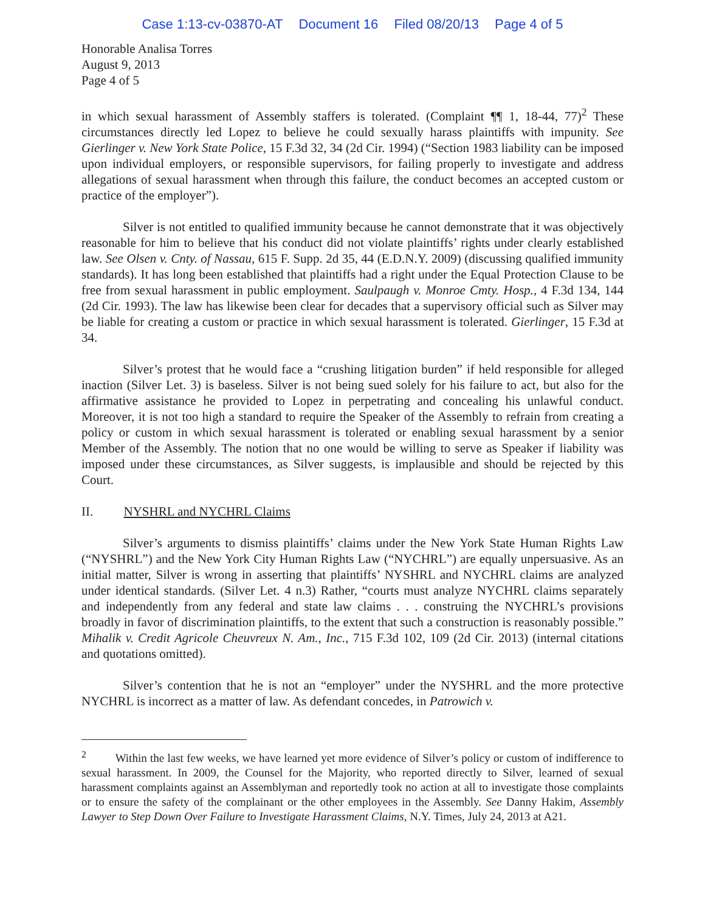Case 1:13-cv-03870-AT Document 16 Filed 08/20/13 Page 4 of 5
Honorable Analisa Torres
August 9, 2013
Page 4 of 5
in which sexual harassment of Assembly staffers is tolerated. (Complaint ¶¶ 1, 18-44, 77)<sup>2</sup> These circumstances directly led Lopez to believe he could sexually harass plaintiffs with impunity. See Gierlinger v. New York State Police, 15 F.3d 32, 34 (2d Cir. 1994) (“Section 1983 liability can be imposed upon individual employers, or responsible supervisors, for failing properly to investigate and address allegations of sexual harassment when through this failure, the conduct becomes an accepted custom or practice of the employer”).
Silver is not entitled to qualified immunity because he cannot demonstrate that it was objectively reasonable for him to believe that his conduct did not violate plaintiffs’ rights under clearly established law. See Olsen v. Cnty. of Nassau, 615 F. Supp. 2d 35, 44 (E.D.N.Y. 2009) (discussing qualified immunity standards). It has long been established that plaintiffs had a right under the Equal Protection Clause to be free from sexual harassment in public employment. Saulpaugh v. Monroe Cmty. Hosp., 4 F.3d 134, 144 (2d Cir. 1993). The law has likewise been clear for decades that a supervisory official such as Silver may be liable for creating a custom or practice in which sexual harassment is tolerated. Gierlinger, 15 F.3d at 34.
Silver’s protest that he would face a “crushing litigation burden” if held responsible for alleged inaction (Silver Let. 3) is baseless. Silver is not being sued solely for his failure to act, but also for the affirmative assistance he provided to Lopez in perpetrating and concealing his unlawful conduct. Moreover, it is not too high a standard to require the Speaker of the Assembly to refrain from creating a policy or custom in which sexual harassment is tolerated or enabling sexual harassment by a senior Member of the Assembly. The notion that no one would be willing to serve as Speaker if liability was imposed under these circumstances, as Silver suggests, is implausible and should be rejected by this Court.
II. NYSHRL and NYCHRL Claims
Silver’s arguments to dismiss plaintiffs’ claims under the New York State Human Rights Law (“NYSHRL”) and the New York City Human Rights Law (“NYCHRL”) are equally unpersuasive. As an initial matter, Silver is wrong in asserting that plaintiffs’ NYSHRL and NYCHRL claims are analyzed under identical standards. (Silver Let. 4 n.3) Rather, “courts must analyze NYCHRL claims separately and independently from any federal and state law claims . . . construing the NYCHRL’s provisions broadly in favor of discrimination plaintiffs, to the extent that such a construction is reasonably possible.” Mihalik v. Credit Agricole Cheuvreux N. Am., Inc., 715 F.3d 102, 109 (2d Cir. 2013) (internal citations and quotations omitted).
Silver’s contention that he is not an “employer” under the NYSHRL and the more protective NYCHRL is incorrect as a matter of law. As defendant concedes, in Patrowich v.
<sup>2</sup> Within the last few weeks, we have learned yet more evidence of Silver’s policy or custom of indifference to sexual harassment. In 2009, the Counsel for the Majority, who reported directly to Silver, learned of sexual harassment complaints against an Assemblyman and reportedly took no action at all to investigate those complaints or to ensure the safety of the complainant or the other employees in the Assembly. See Danny Hakim, Assembly Lawyer to Step Down Over Failure to Investigate Harassment Claims, N.Y. Times, July 24, 2013 at A21.